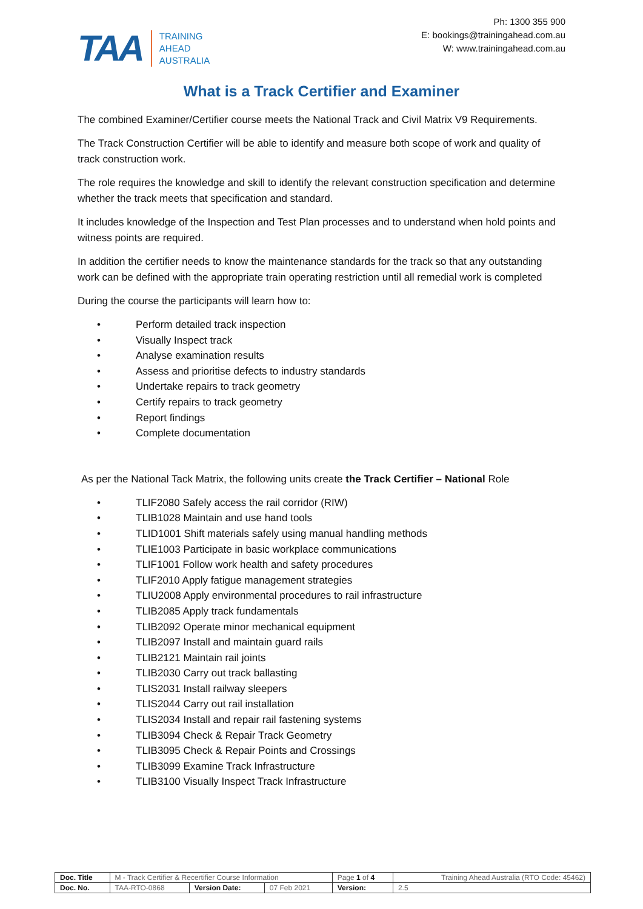TAA
TRAINING
AHEAD
AUSTRALIA
Ph: 1300 355 900
E: bookings@trainingahead.com.au
W: www.trainingahead.com.au
What is a Track Certifier and Examiner
The combined Examiner/Certifier course meets the National Track and Civil Matrix V9 Requirements.
The Track Construction Certifier will be able to identify and measure both scope of work and quality of track construction work.
The role requires the knowledge and skill to identify the relevant construction specification and determine whether the track meets that specification and standard.
It includes knowledge of the Inspection and Test Plan processes and to understand when hold points and witness points are required.
In addition the certifier needs to know the maintenance standards for the track so that any outstanding work can be defined with the appropriate train operating restriction until all remedial work is completed
During the course the participants will learn how to:
• Perform detailed track inspection
• Visually Inspect track
• Analyse examination results
• Assess and prioritise defects to industry standards
• Undertake repairs to track geometry
• Certify repairs to track geometry
• Report findings
• Complete documentation
As per the National Tack Matrix, the following units create the Track Certifier – National Role
• TLIF2080 Safely access the rail corridor (RIW)
• TLIB1028 Maintain and use hand tools
• TLID1001 Shift materials safely using manual handling methods
• TLIE1003 Participate in basic workplace communications
• TLIF1001 Follow work health and safety procedures
• TLIF2010 Apply fatigue management strategies
• TLIU2008 Apply environmental procedures to rail infrastructure
• TLIB2085 Apply track fundamentals
• TLIB2092 Operate minor mechanical equipment
• TLIB2097 Install and maintain guard rails
• TLIB2121 Maintain rail joints
• TLIB2030 Carry out track ballasting
• TLIS2031 Install railway sleepers
• TLIS2044 Carry out rail installation
• TLIS2034 Install and repair rail fastening systems
• TLIB3094 Check & Repair Track Geometry
• TLIB3095 Check & Repair Points and Crossings
• TLIB3099 Examine Track Infrastructure
• TLIB3100 Visually Inspect Track Infrastructure
| Doc. Title | M - Track Certifier & Recertifier Course Information | | | Page 1 of 4 | Training Ahead Australia (RTO Code: 45462) |
| Doc. No. | TAA-RTO-0868 | Version Date: | 07 Feb 2021 | Version: | 2.5 |